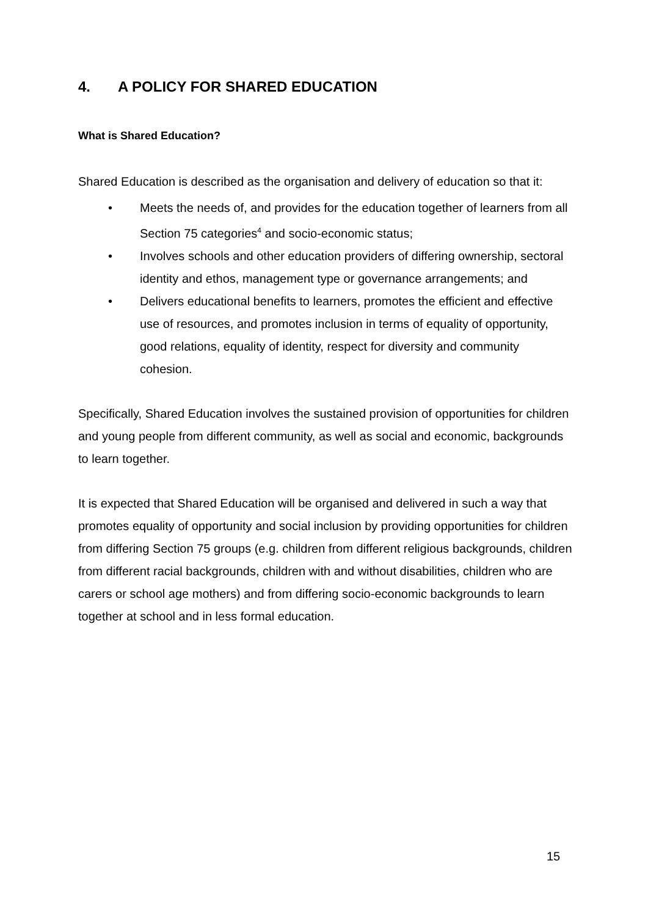4. A POLICY FOR SHARED EDUCATION
What is Shared Education?
Shared Education is described as the organisation and delivery of education so that it:
• Meets the needs of, and provides for the education together of learners from all Section 75 categories<sup>4</sup> and socio-economic status;
• Involves schools and other education providers of differing ownership, sectoral identity and ethos, management type or governance arrangements; and
• Delivers educational benefits to learners, promotes the efficient and effective use of resources, and promotes inclusion in terms of equality of opportunity, good relations, equality of identity, respect for diversity and community cohesion.
Specifically, Shared Education involves the sustained provision of opportunities for children and young people from different community, as well as social and economic, backgrounds to learn together.
It is expected that Shared Education will be organised and delivered in such a way that promotes equality of opportunity and social inclusion by providing opportunities for children from differing Section 75 groups (e.g. children from different religious backgrounds, children from different racial backgrounds, children with and without disabilities, children who are carers or school age mothers) and from differing socio-economic backgrounds to learn together at school and in less formal education.
15